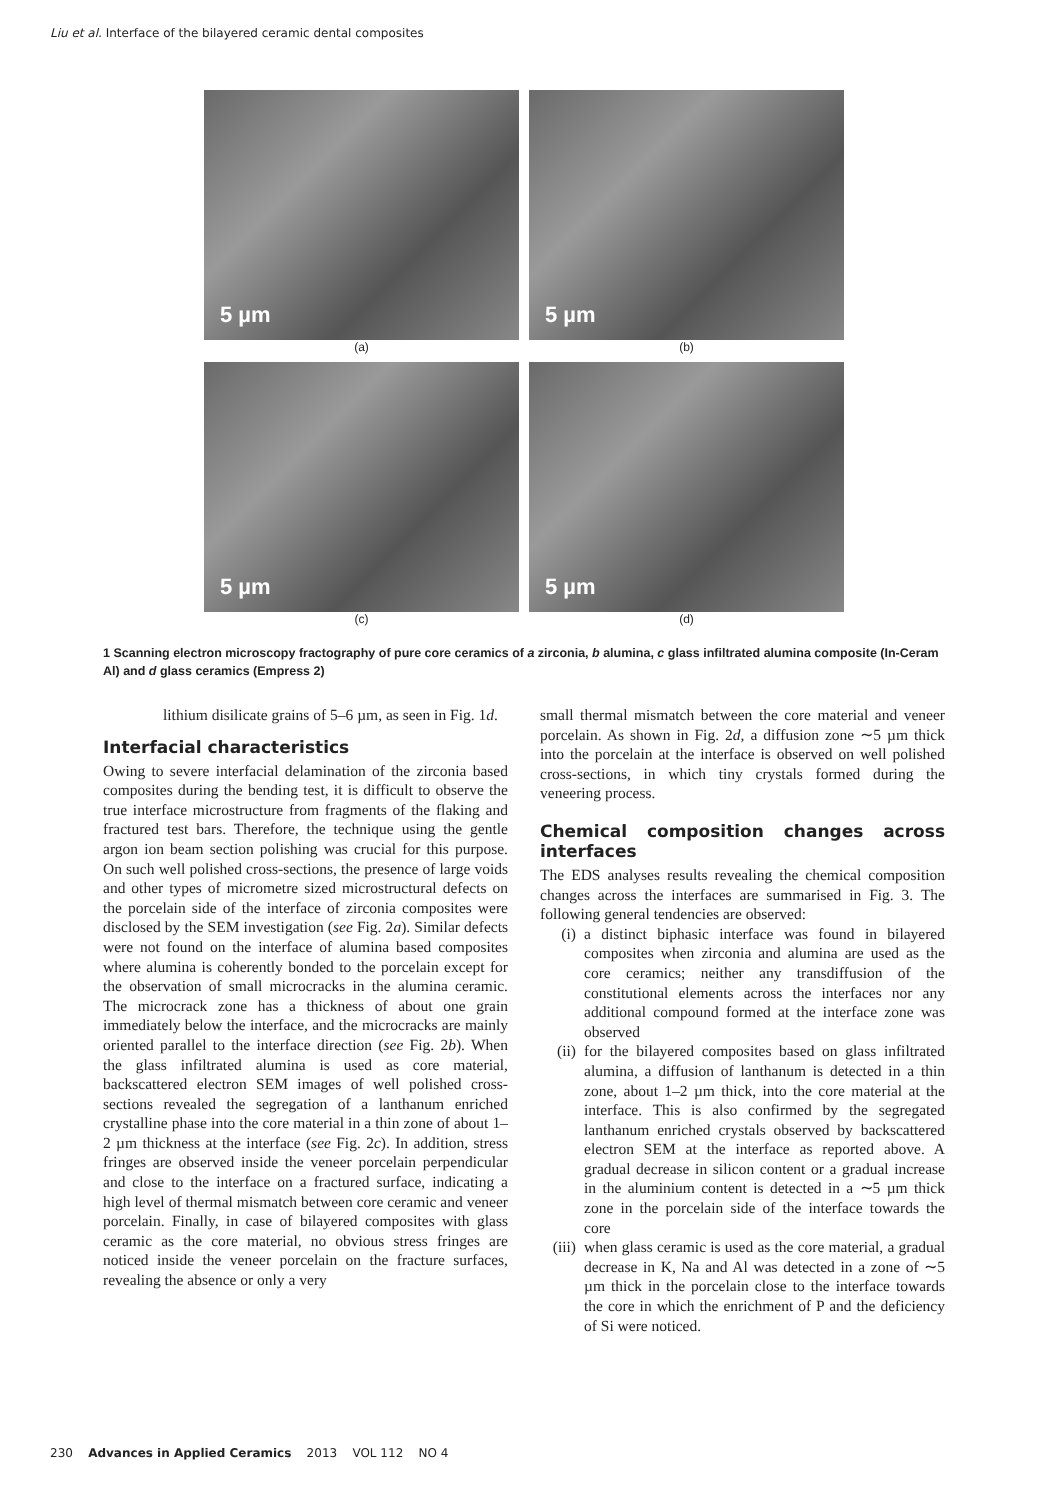Liu et al. Interface of the bilayered ceramic dental composites
5 µm
(a)
5 µm
(b)
5 µm
(c)
5 µm
(d)
1 Scanning electron microscopy fractography of pure core ceramics of a zirconia, b alumina, c glass infiltrated alumina composite (In-Ceram Al) and d glass ceramics (Empress 2)
lithium disilicate grains of 5–6 µm, as seen in Fig. 1d.
Interfacial characteristics
Owing to severe interfacial delamination of the zirconia based composites during the bending test, it is difficult to observe the true interface microstructure from fragments of the flaking and fractured test bars. Therefore, the technique using the gentle argon ion beam section polishing was crucial for this purpose. On such well polished cross-sections, the presence of large voids and other types of micrometre sized microstructural defects on the porcelain side of the interface of zirconia composites were disclosed by the SEM investigation (see Fig. 2a). Similar defects were not found on the interface of alumina based composites where alumina is coherently bonded to the porcelain except for the observation of small microcracks in the alumina ceramic. The microcrack zone has a thickness of about one grain immediately below the interface, and the microcracks are mainly oriented parallel to the interface direction (see Fig. 2b). When the glass infiltrated alumina is used as core material, backscattered electron SEM images of well polished cross-sections revealed the segregation of a lanthanum enriched crystalline phase into the core material in a thin zone of about 1–2 µm thickness at the interface (see Fig. 2c). In addition, stress fringes are observed inside the veneer porcelain perpendicular and close to the interface on a fractured surface, indicating a high level of thermal mismatch between core ceramic and veneer porcelain. Finally, in case of bilayered composites with glass ceramic as the core material, no obvious stress fringes are noticed inside the veneer porcelain on the fracture surfaces, revealing the absence or only a very
small thermal mismatch between the core material and veneer porcelain. As shown in Fig. 2d, a diffusion zone ∼5 µm thick into the porcelain at the interface is observed on well polished cross-sections, in which tiny crystals formed during the veneering process.
Chemical composition changes across interfaces
The EDS analyses results revealing the chemical composition changes across the interfaces are summarised in Fig. 3. The following general tendencies are observed:
(i) a distinct biphasic interface was found in bilayered composites when zirconia and alumina are used as the core ceramics; neither any transdiffusion of the constitutional elements across the interfaces nor any additional compound formed at the interface zone was observed
(ii) for the bilayered composites based on glass infiltrated alumina, a diffusion of lanthanum is detected in a thin zone, about 1–2 µm thick, into the core material at the interface. This is also confirmed by the segregated lanthanum enriched crystals observed by backscattered electron SEM at the interface as reported above. A gradual decrease in silicon content or a gradual increase in the aluminium content is detected in a ∼5 µm thick zone in the porcelain side of the interface towards the core
(iii) when glass ceramic is used as the core material, a gradual decrease in K, Na and Al was detected in a zone of ∼5 µm thick in the porcelain close to the interface towards the core in which the enrichment of P and the deficiency of Si were noticed.
230 Advances in Applied Ceramics 2013 VOL 112 NO 4